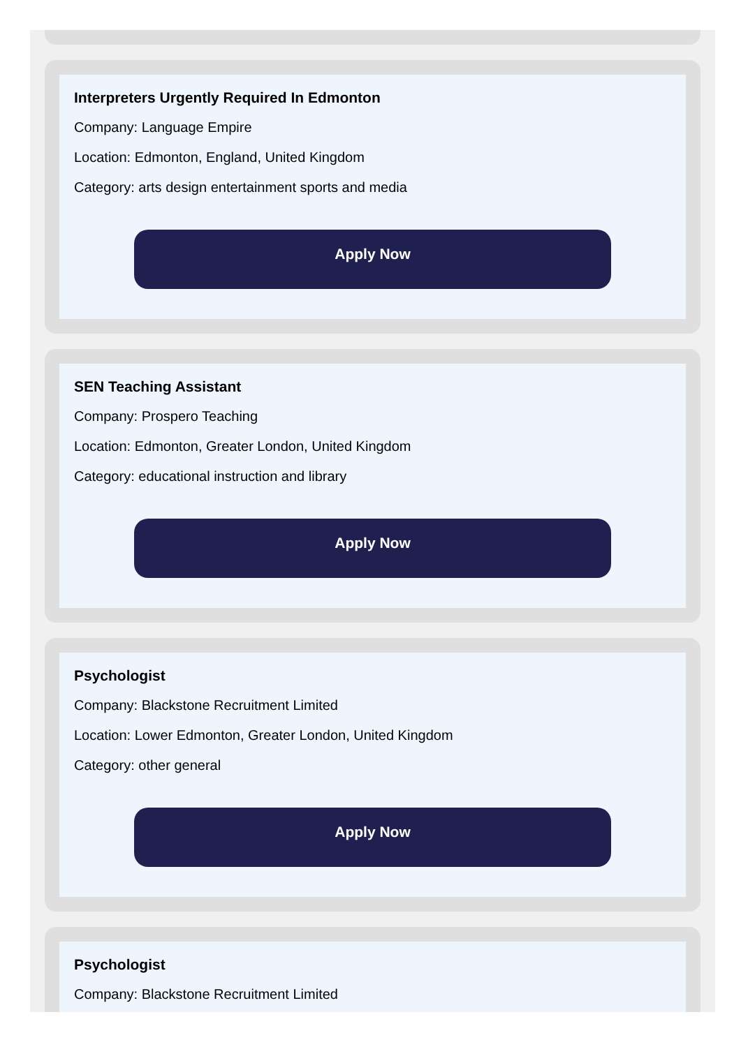Interpreters Urgently Required In Edmonton
Company: Language Empire
Location: Edmonton, England, United Kingdom
Category: arts design entertainment sports and media
Apply Now
SEN Teaching Assistant
Company: Prospero Teaching
Location: Edmonton, Greater London, United Kingdom
Category: educational instruction and library
Apply Now
Psychologist
Company: Blackstone Recruitment Limited
Location: Lower Edmonton, Greater London, United Kingdom
Category: other general
Apply Now
Psychologist
Company: Blackstone Recruitment Limited